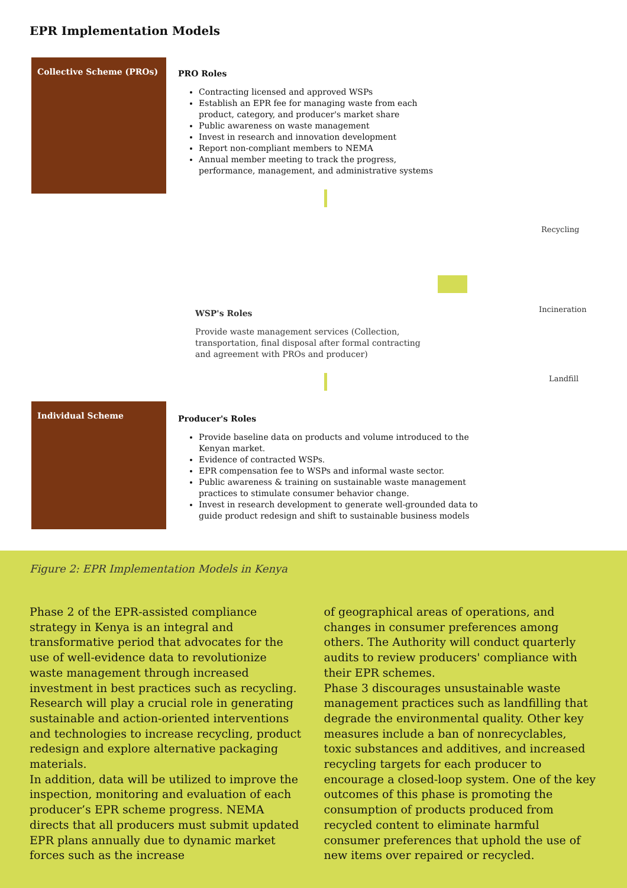EPR Implementation Models
Collective Scheme (PROs)
PRO Roles
Contracting licensed and approved WSPs
Establish an EPR fee for managing waste from each product, category, and producer's market share
Public awareness on waste management
Invest in research and innovation development
Report non-compliant members to NEMA
Annual member meeting to track the progress, performance, management, and administrative systems
WSP's Roles
Provide waste management services (Collection, transportation, final disposal after formal contracting and agreement with PROs and producer)
Recycling
Incineration
Landfill
Individual Scheme
Producer's Roles
Provide baseline data on products and volume introduced to the Kenyan market.
Evidence of contracted WSPs.
EPR compensation fee to WSPs and informal waste sector.
Public awareness & training on sustainable waste management practices to stimulate consumer behavior change.
Invest in research development to generate well-grounded data to guide product redesign and shift to sustainable business models
Figure 2: EPR Implementation Models in Kenya
Phase 2 of the EPR-assisted compliance strategy in Kenya is an integral and transformative period that advocates for the use of well-evidence data to revolutionize waste management through increased investment in best practices such as recycling. Research will play a crucial role in generating sustainable and action-oriented interventions and technologies to increase recycling, product redesign and explore alternative packaging materials.
In addition, data will be utilized to improve the inspection, monitoring and evaluation of each producer’s EPR scheme progress. NEMA directs that all producers must submit updated EPR plans annually due to dynamic market forces such as the increase
of geographical areas of operations, and changes in consumer preferences among others. The Authority will conduct quarterly audits to review producers' compliance with their EPR schemes.
Phase 3 discourages unsustainable waste management practices such as landfilling that degrade the environmental quality. Other key measures include a ban of nonrecyclables, toxic substances and additives, and increased recycling targets for each producer to encourage a closed-loop system. One of the key outcomes of this phase is promoting the consumption of products produced from recycled content to eliminate harmful consumer preferences that uphold the use of new items over repaired or recycled.